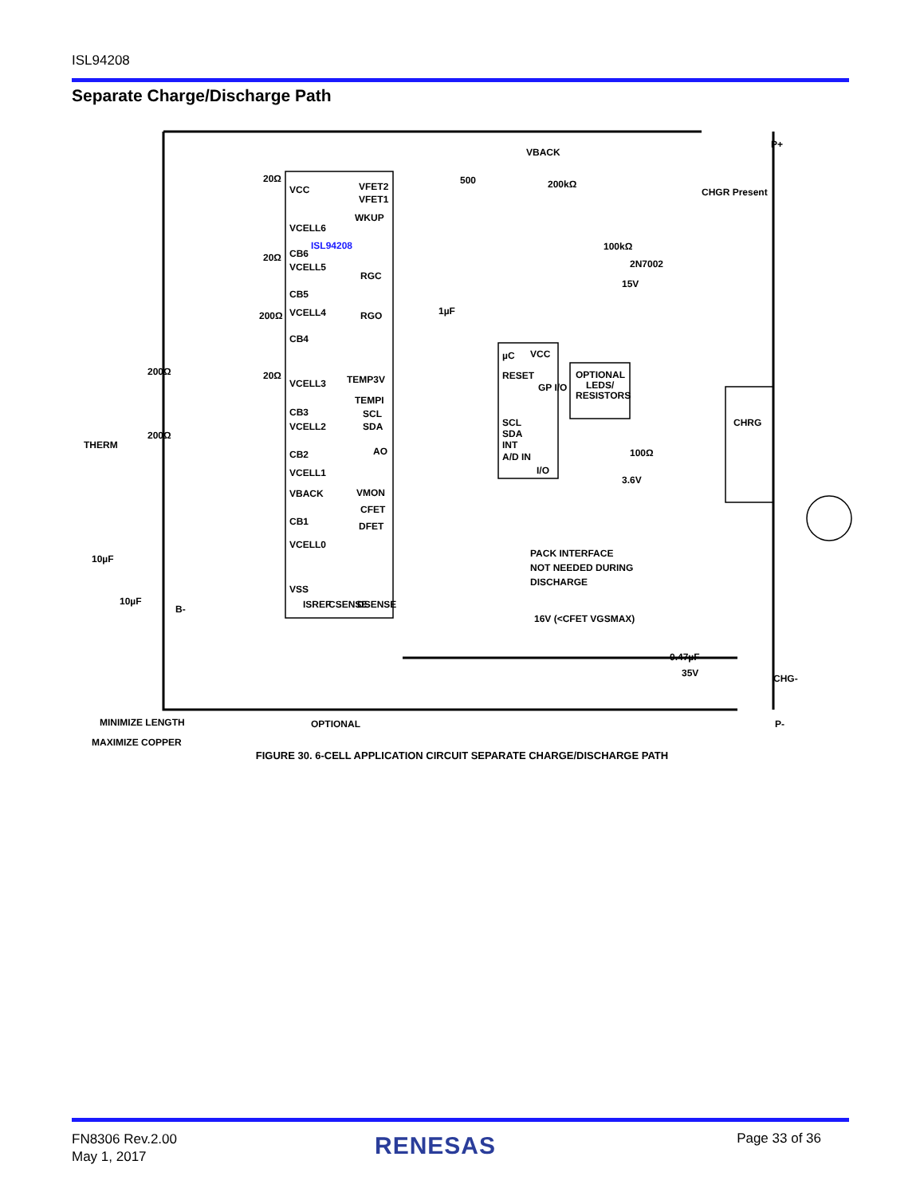ISL94208
Separate Charge/Discharge Path
VCC
VFET2
VFET1
VCELL6
ISL94208
CB6
VCELL5
CB5
VCELL4
CB4
VCELL3
CB3
VCELL2
CB2
VCELL1
VBACK
CB1
VCELL0
VSS
WKUP
RGC
RGO
TEMP3V
TEMPI
SCL
SDA
AO
VMON
CFET
DFET
ISREF
CSENSE
DSENSE
µC
VCC
RESET
GP I/O
SCL
SDA
INT
A/D IN
I/O
OPTIONAL
LEDS/
RESISTORS
VBACK
500
200kΩ
100kΩ
2N7002
15V
CHGR Present
P+
CHRG
1µF
100Ω
3.6V
PACK INTERFACE
NOT NEEDED DURING
DISCHARGE
16V (<CFET VGSMAX)
0.47µF
35V
CHG-
P-
OPTIONAL
MINIMIZE LENGTH
MAXIMIZE COPPER
THERM
10µF
10µF
B-
20Ω
20Ω
200Ω
20Ω
200Ω
200Ω
FIGURE 30. 6-CELL APPLICATION CIRCUIT SEPARATE CHARGE/DISCHARGE PATH
FN8306 Rev.2.00
May 1, 2017
RENESAS Page 33 of 36